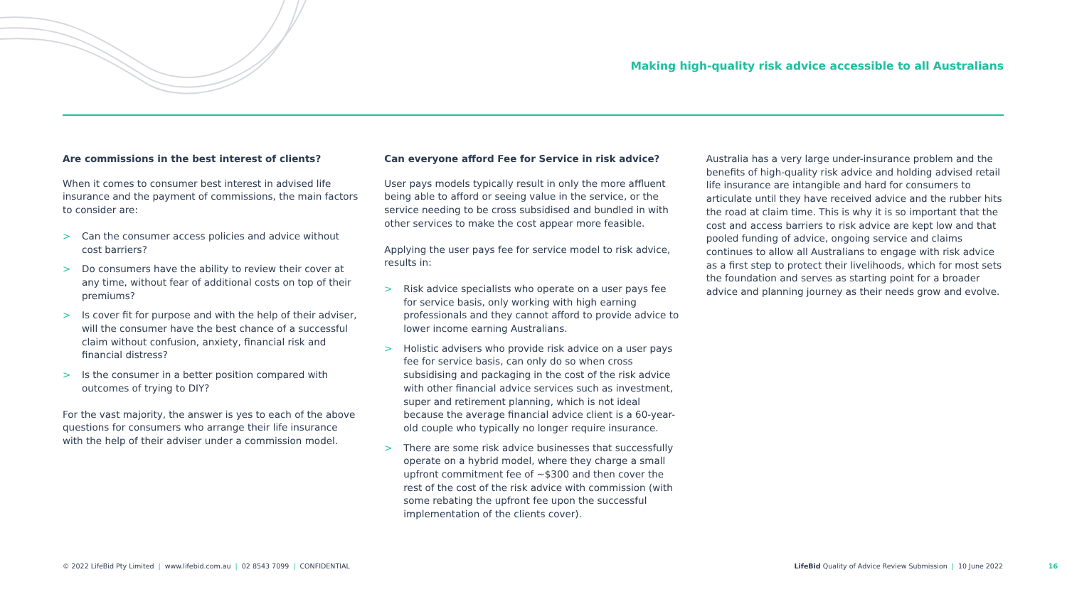Making high-quality risk advice accessible to all Australians
Are commissions in the best interest of clients?
When it comes to consumer best interest in advised life insurance and the payment of commissions, the main factors to consider are:
> Can the consumer access policies and advice without cost barriers?
> Do consumers have the ability to review their cover at any time, without fear of additional costs on top of their premiums?
> Is cover fit for purpose and with the help of their adviser, will the consumer have the best chance of a successful claim without confusion, anxiety, financial risk and financial distress?
> Is the consumer in a better position compared with outcomes of trying to DIY?
For the vast majority, the answer is yes to each of the above questions for consumers who arrange their life insurance with the help of their adviser under a commission model.
Can everyone afford Fee for Service in risk advice?
User pays models typically result in only the more affluent being able to afford or seeing value in the service, or the service needing to be cross subsidised and bundled in with other services to make the cost appear more feasible.
Applying the user pays fee for service model to risk advice, results in:
> Risk advice specialists who operate on a user pays fee for service basis, only working with high earning professionals and they cannot afford to provide advice to lower income earning Australians.
> Holistic advisers who provide risk advice on a user pays fee for service basis, can only do so when cross subsidising and packaging in the cost of the risk advice with other financial advice services such as investment, super and retirement planning, which is not ideal because the average financial advice client is a 60-year-old couple who typically no longer require insurance.
> There are some risk advice businesses that successfully operate on a hybrid model, where they charge a small upfront commitment fee of ~$300 and then cover the rest of the cost of the risk advice with commission (with some rebating the upfront fee upon the successful implementation of the clients cover).
Australia has a very large under-insurance problem and the benefits of high-quality risk advice and holding advised retail life insurance are intangible and hard for consumers to articulate until they have received advice and the rubber hits the road at claim time. This is why it is so important that the cost and access barriers to risk advice are kept low and that pooled funding of advice, ongoing service and claims continues to allow all Australians to engage with risk advice as a first step to protect their livelihoods, which for most sets the foundation and serves as starting point for a broader advice and planning journey as their needs grow and evolve.
© 2022 LifeBid Pty Limited | www.lifebid.com.au | 02 8543 7099 | CONFIDENTIAL LifeBid Quality of Advice Review Submission | 10 June 2022 16